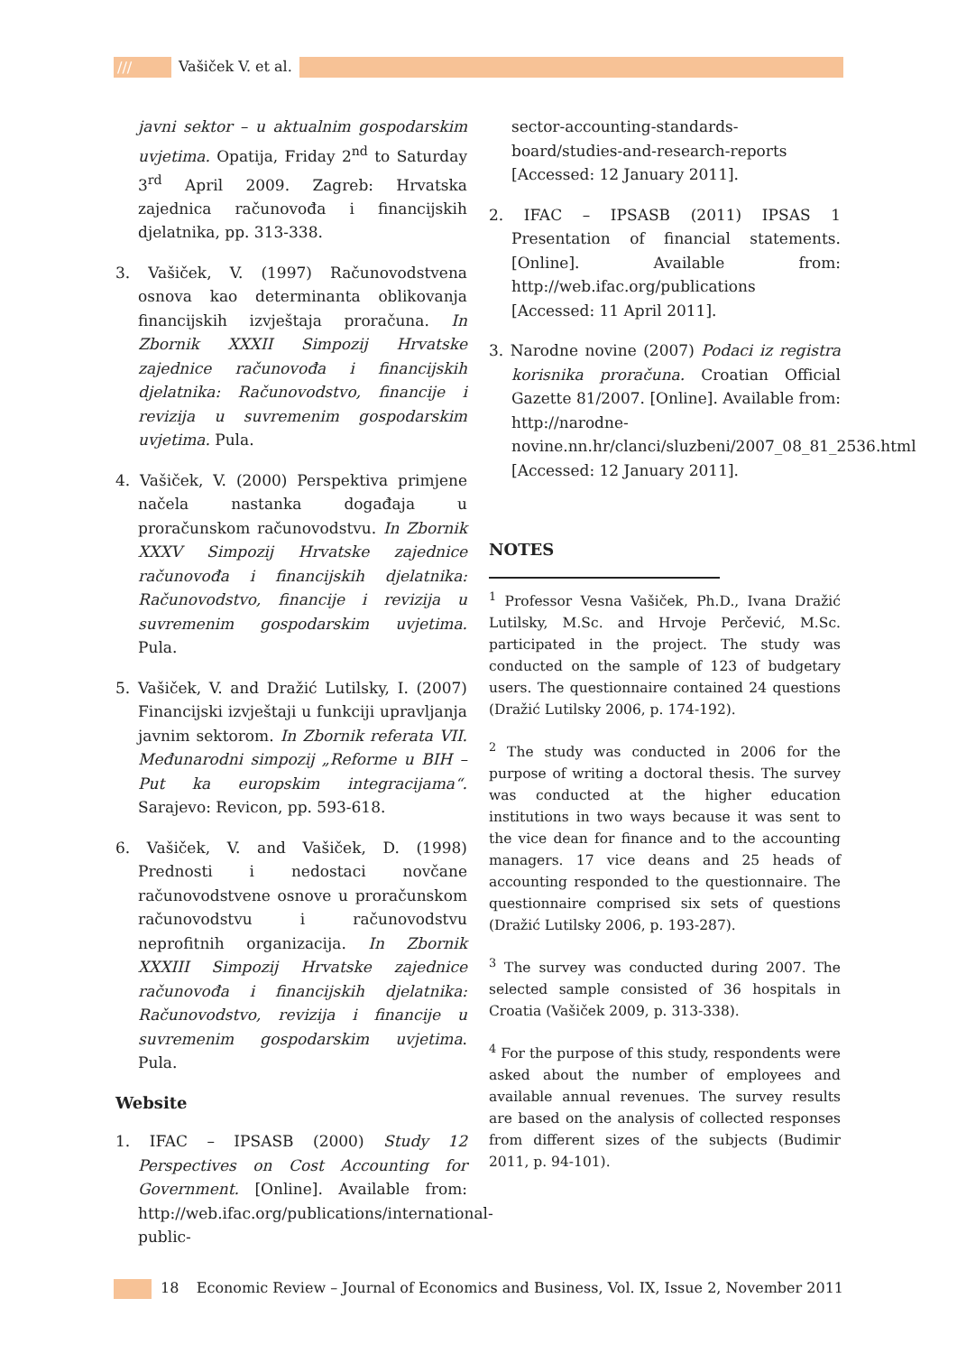/// Vašiček V. et al.
javni sektor – u aktualnim gospodarskim uvjetima. Opatija, Friday 2<sup>nd</sup> to Saturday 3<sup>rd</sup> April 2009. Zagreb: Hrvatska zajednica računovođa i financijskih djelatnika, pp. 313-338.
3. Vašiček, V. (1997) Računovodstvena osnova kao determinanta oblikovanja financijskih izvještaja proračuna. In Zbornik XXXII Simpozij Hrvatske zajednice računovođa i financijskih djelatnika: Računovodstvo, financije i revizija u suvremenim gospodarskim uvjetima. Pula.
4. Vašiček, V. (2000) Perspektiva primjene načela nastanka događaja u proračunskom računovodstvu. In Zbornik XXXV Simpozij Hrvatske zajednice računovođa i financijskih djelatnika: Računovodstvo, financije i revizija u suvremenim gospodarskim uvjetima. Pula.
5. Vašiček, V. and Dražić Lutilsky, I. (2007) Financijski izvještaji u funkciji upravljanja javnim sektorom. In Zbornik referata VII. Međunarodni simpozij „Reforme u BIH – Put ka europskim integracijama“. Sarajevo: Revicon, pp. 593-618.
6. Vašiček, V. and Vašiček, D. (1998) Prednosti i nedostaci novčane računovodstvene osnove u proračunskom računovodstvu i računovodstvu neprofitnih organizacija. In Zbornik XXXIII Simpozij Hrvatske zajednice računovođa i financijskih djelatnika: Računovodstvo, revizija i financije u suvremenim gospodarskim uvjetima. Pula.
Website
1. IFAC – IPSASB (2000) Study 12 Perspectives on Cost Accounting for Government. [Online]. Available from: http://web.ifac.org/publications/international-public-
sector-accounting-standards-board/studies-and-research-reports [Accessed: 12 January 2011].
2. IFAC – IPSASB (2011) IPSAS 1 Presentation of financial statements. [Online]. Available from: http://web.ifac.org/publications [Accessed: 11 April 2011].
3. Narodne novine (2007) Podaci iz registra korisnika proračuna. Croatian Official Gazette 81/2007. [Online]. Available from: http://narodne-novine.nn.hr/clanci/sluzbeni/2007_08_81_2536.html [Accessed: 12 January 2011].
NOTES
<sup>1</sup> Professor Vesna Vašiček, Ph.D., Ivana Dražić Lutilsky, M.Sc. and Hrvoje Perčević, M.Sc. participated in the project. The study was conducted on the sample of 123 of budgetary users. The questionnaire contained 24 questions (Dražić Lutilsky 2006, p. 174-192).
<sup>2</sup> The study was conducted in 2006 for the purpose of writing a doctoral thesis. The survey was conducted at the higher education institutions in two ways because it was sent to the vice dean for finance and to the accounting managers. 17 vice deans and 25 heads of accounting responded to the questionnaire. The questionnaire comprised six sets of questions (Dražić Lutilsky 2006, p. 193-287).
<sup>3</sup> The survey was conducted during 2007. The selected sample consisted of 36 hospitals in Croatia (Vašiček 2009, p. 313-338).
<sup>4</sup> For the purpose of this study, respondents were asked about the number of employees and available annual revenues. The survey results are based on the analysis of collected responses from different sizes of the subjects (Budimir 2011, p. 94-101).
18 Economic Review – Journal of Economics and Business, Vol. IX, Issue 2, November 2011